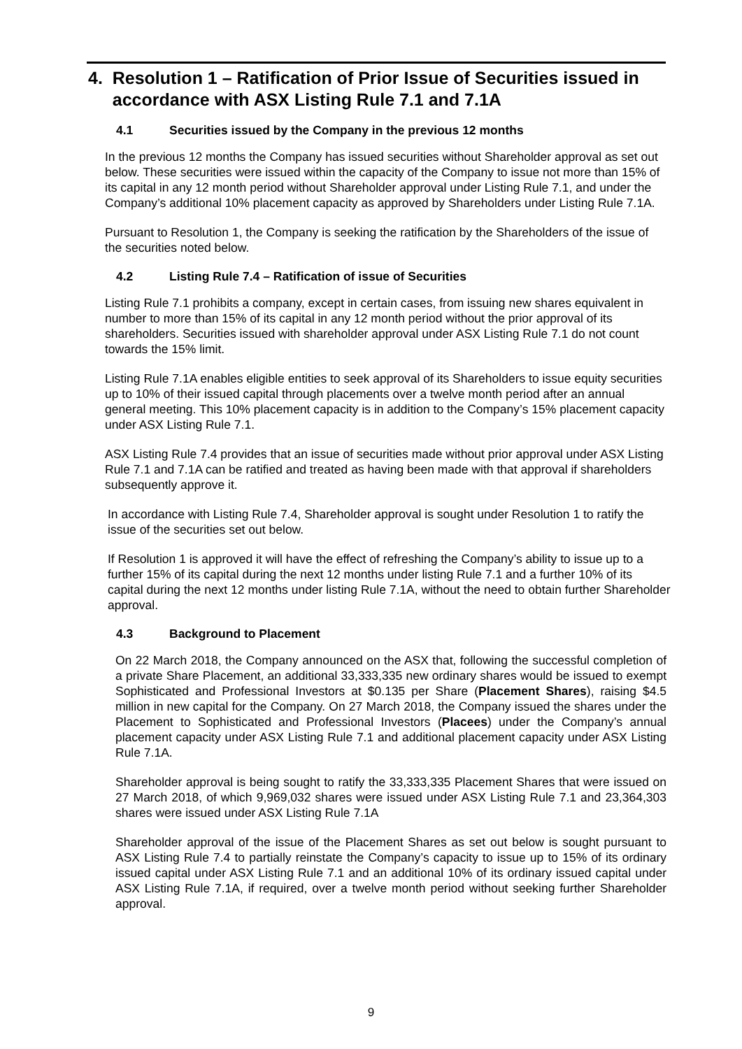4. Resolution 1 – Ratification of Prior Issue of Securities issued in
accordance with ASX Listing Rule 7.1 and 7.1A
4.1 Securities issued by the Company in the previous 12 months
In the previous 12 months the Company has issued securities without Shareholder approval as set out below. These securities were issued within the capacity of the Company to issue not more than 15% of its capital in any 12 month period without Shareholder approval under Listing Rule 7.1, and under the Company’s additional 10% placement capacity as approved by Shareholders under Listing Rule 7.1A.
Pursuant to Resolution 1, the Company is seeking the ratification by the Shareholders of the issue of the securities noted below.
4.2 Listing Rule 7.4 – Ratification of issue of Securities
Listing Rule 7.1 prohibits a company, except in certain cases, from issuing new shares equivalent in number to more than 15% of its capital in any 12 month period without the prior approval of its shareholders. Securities issued with shareholder approval under ASX Listing Rule 7.1 do not count towards the 15% limit.
Listing Rule 7.1A enables eligible entities to seek approval of its Shareholders to issue equity securities up to 10% of their issued capital through placements over a twelve month period after an annual general meeting. This 10% placement capacity is in addition to the Company’s 15% placement capacity under ASX Listing Rule 7.1.
ASX Listing Rule 7.4 provides that an issue of securities made without prior approval under ASX Listing Rule 7.1 and 7.1A can be ratified and treated as having been made with that approval if shareholders subsequently approve it.
In accordance with Listing Rule 7.4, Shareholder approval is sought under Resolution 1 to ratify the issue of the securities set out below.
If Resolution 1 is approved it will have the effect of refreshing the Company’s ability to issue up to a further 15% of its capital during the next 12 months under listing Rule 7.1 and a further 10% of its capital during the next 12 months under listing Rule 7.1A, without the need to obtain further Shareholder approval.
4.3 Background to Placement
On 22 March 2018, the Company announced on the ASX that, following the successful completion of a private Share Placement, an additional 33,333,335 new ordinary shares would be issued to exempt Sophisticated and Professional Investors at $0.135 per Share (Placement Shares), raising $4.5 million in new capital for the Company. On 27 March 2018, the Company issued the shares under the Placement to Sophisticated and Professional Investors (Placees) under the Company’s annual placement capacity under ASX Listing Rule 7.1 and additional placement capacity under ASX Listing Rule 7.1A.
Shareholder approval is being sought to ratify the 33,333,335 Placement Shares that were issued on 27 March 2018, of which 9,969,032 shares were issued under ASX Listing Rule 7.1 and 23,364,303 shares were issued under ASX Listing Rule 7.1A
Shareholder approval of the issue of the Placement Shares as set out below is sought pursuant to ASX Listing Rule 7.4 to partially reinstate the Company’s capacity to issue up to 15% of its ordinary issued capital under ASX Listing Rule 7.1 and an additional 10% of its ordinary issued capital under ASX Listing Rule 7.1A, if required, over a twelve month period without seeking further Shareholder approval.
9